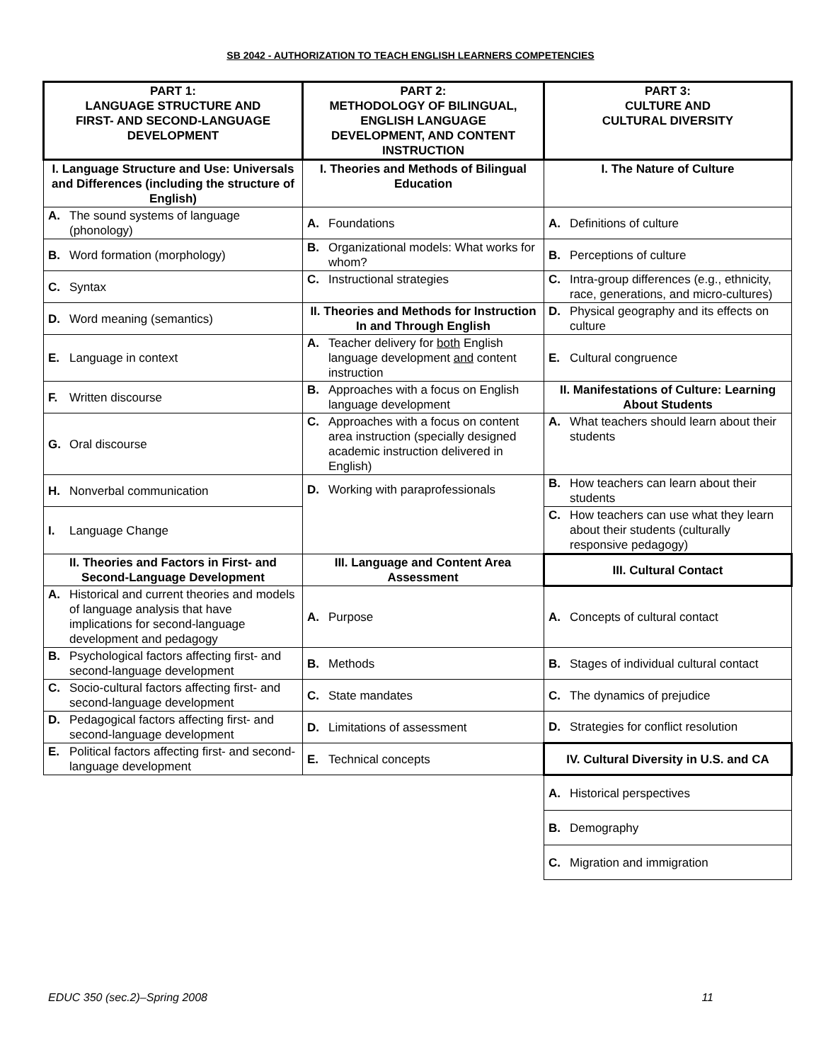SB 2042 - AUTHORIZATION TO TEACH ENGLISH LEARNERS COMPETENCIES
| PART 1: LANGUAGE STRUCTURE AND FIRST- AND SECOND-LANGUAGE DEVELOPMENT | PART 2: METHODOLOGY OF BILINGUAL, ENGLISH LANGUAGE DEVELOPMENT, AND CONTENT INSTRUCTION | PART 3: CULTURE AND CULTURAL DIVERSITY |
| --- | --- | --- |
| I. Language Structure and Use: Universals and Differences (including the structure of English) | I. Theories and Methods of Bilingual Education | I. The Nature of Culture |
| A. The sound systems of language (phonology) | A. Foundations | A. Definitions of culture |
| B. Word formation (morphology) | B. Organizational models: What works for whom? | B. Perceptions of culture |
| C. Syntax | C. Instructional strategies | C. Intra-group differences (e.g., ethnicity, race, generations, and micro-cultures) |
| D. Word meaning (semantics) | II. Theories and Methods for Instruction In and Through English | D. Physical geography and its effects on culture |
| E. Language in context | A. Teacher delivery for both English language development and content instruction | E. Cultural congruence |
| F. Written discourse | B. Approaches with a focus on English language development | II. Manifestations of Culture: Learning About Students |
| G. Oral discourse | C. Approaches with a focus on content area instruction (specially designed academic instruction delivered in English) | A. What teachers should learn about their students |
| H. Nonverbal communication | D. Working with paraprofessionals | B. How teachers can learn about their students |
| I. Language Change | | C. How teachers can use what they learn about their students (culturally responsive pedagogy) |
| II. Theories and Factors in First- and Second-Language Development | III. Language and Content Area Assessment | III. Cultural Contact |
| A. Historical and current theories and models of language analysis that have implications for second-language development and pedagogy | A. Purpose | A. Concepts of cultural contact |
| B. Psychological factors affecting first- and second-language development | B. Methods | B. Stages of individual cultural contact |
| C. Socio-cultural factors affecting first- and second-language development | C. State mandates | C. The dynamics of prejudice |
| D. Pedagogical factors affecting first- and second-language development | D. Limitations of assessment | D. Strategies for conflict resolution |
| E. Political factors affecting first- and second-language development | E. Technical concepts | IV. Cultural Diversity in U.S. and CA |
| | | A. Historical perspectives |
| | | B. Demography |
| | | C. Migration and immigration |
EDUC 350 (sec.2)–Spring 2008 11